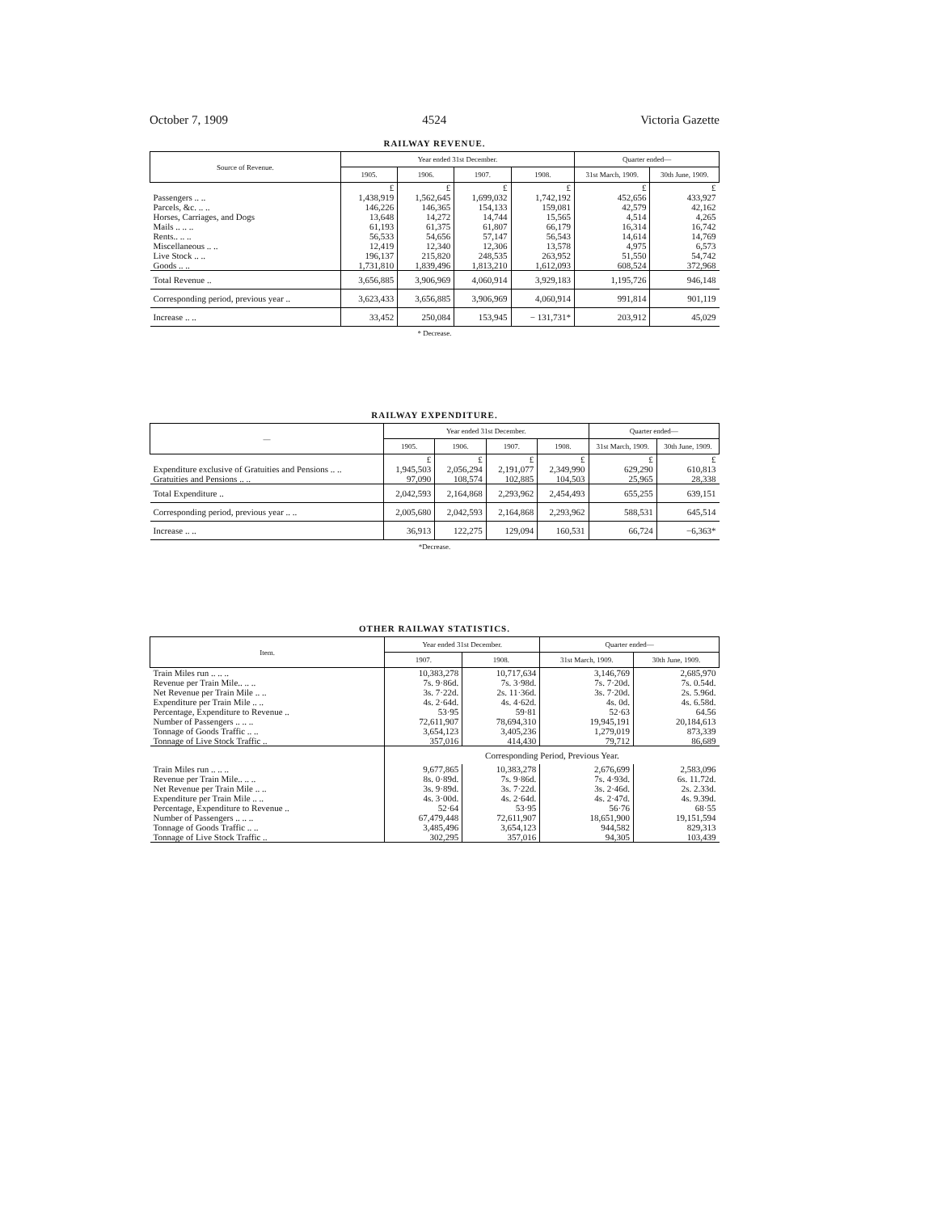October 7, 1909 4524 Victoria Gazette
RAILWAY REVENUE.
| Source of Revenue. | Year ended 31st December. | | | | Quarter ended— | |
| --- | --- | --- | --- | --- | --- | --- |
| | 1905. | 1906. | 1907. | 1908. | 31st March, 1909. | 30th June, 1909. |
| | £ | £ | £ | £ | £ | £ |
| Passengers .. .. Parcels, &c. .. .. Horses, Carriages, and Dogs Mails .. .. .. Rents.. .. .. Miscellaneous .. .. Live Stock .. .. Goods .. .. | 1,438,919 146,226 13,648 61,193 56,533 12,419 196,137 1,731,810 | 1,562,645 146,365 14,272 61,375 54,656 12,340 215,820 1,839,496 | 1,699,032 154,133 14,744 61,807 57,147 12,306 248,535 1,813,210 | 1,742,192 159,081 15,565 66,179 56,543 13,578 263,952 1,612,093 | 452,656 42,579 4,514 16,314 14,614 4,975 51,550 608,524 | 433,927 42,162 4,265 16,742 14,769 6,573 54,742 372,968 |
| Total Revenue .. | 3,656,885 | 3,906,969 | 4,060,914 | 3,929,183 | 1,195,726 | 946,148 |
| Corresponding period, previous year .. | 3,623,433 | 3,656,885 | 3,906,969 | 4,060,914 | 991,814 | 901,119 |
| Increase .. .. | 33,452 | 250,084 | 153,945 | − 131,731* | 203,912 | 45,029 |
* Decrease.
RAILWAY EXPENDITURE.
| — | Year ended 31st December. | | | | Quarter ended— | |
| --- | --- | --- | --- | --- | --- | --- |
| | 1905. | 1906. | 1907. | 1908. | 31st March, 1909. | 30th June, 1909. |
| | £ | £ | £ | £ | £ | £ |
| Expenditure exclusive of Gratuities and Pensions .. .. Gratuities and Pensions .. .. | 1,945,503 97,090 | 2,056,294 108,574 | 2,191,077 102,885 | 2,349,990 104,503 | 629,290 25,965 | 610,813 28,338 |
| Total Expenditure .. | 2,042,593 | 2,164,868 | 2,293,962 | 2,454,493 | 655,255 | 639,151 |
| Corresponding period, previous year .. .. | 2,005,680 | 2,042,593 | 2,164,868 | 2,293,962 | 588,531 | 645,514 |
| Increase .. .. | 36,913 | 122,275 | 129,094 | 160,531 | 66,724 | −6,363* |
*Decrease.
OTHER RAILWAY STATISTICS.
| Item. | Year ended 31st December. | | Quarter ended— | |
| --- | --- | --- | --- | --- |
| | 1907. | 1908. | 31st March, 1909. | 30th June, 1909. |
| Train Miles run .. .. .. Revenue per Train Mile.. .. .. Net Revenue per Train Mile .. .. Expenditure per Train Mile .. .. Percentage, Expenditure to Revenue .. Number of Passengers .. .. .. Tonnage of Goods Traffic .. .. Tonnage of Live Stock Traffic .. | 10,383,278 7s. 9·86d. 3s. 7·22d. 4s. 2·64d. 53·95 72,611,907 3,654,123 357,016 | 10,717,634 7s. 3·98d. 2s. 11·36d. 4s. 4·62d. 59·81 78,694,310 3,405,236 414,430 | 3,146,769 7s. 7·20d. 3s. 7·20d. 4s. 0d. 52·63 19,945,191 1,279,019 79,712 | 2,685,970 7s. 0.54d. 2s. 5.96d. 4s. 6.58d. 64.56 20,184,613 873,339 86,689 |
| | Corresponding Period, Previous Year. | | | |
| Train Miles run .. .. .. Revenue per Train Mile.. .. .. Net Revenue per Train Mile .. .. Expenditure per Train Mile .. .. Percentage, Expenditure to Revenue .. Number of Passengers .. .. .. Tonnage of Goods Traffic .. .. Tonnage of Live Stock Traffic .. | 9,677,865 8s. 0·89d. 3s. 9·89d. 4s. 3·00d. 52·64 67,479,448 3,485,496 302,295 | 10,383,278 7s. 9·86d. 3s. 7·22d. 4s. 2·64d. 53·95 72,611,907 3,654,123 357,016 | 2,676,699 7s. 4·93d. 3s. 2·46d. 4s. 2·47d. 56·76 18,651,900 944,582 94,305 | 2,583,096 6s. 11.72d. 2s. 2.33d. 4s. 9.39d. 68·55 19,151,594 829,313 103,439 |